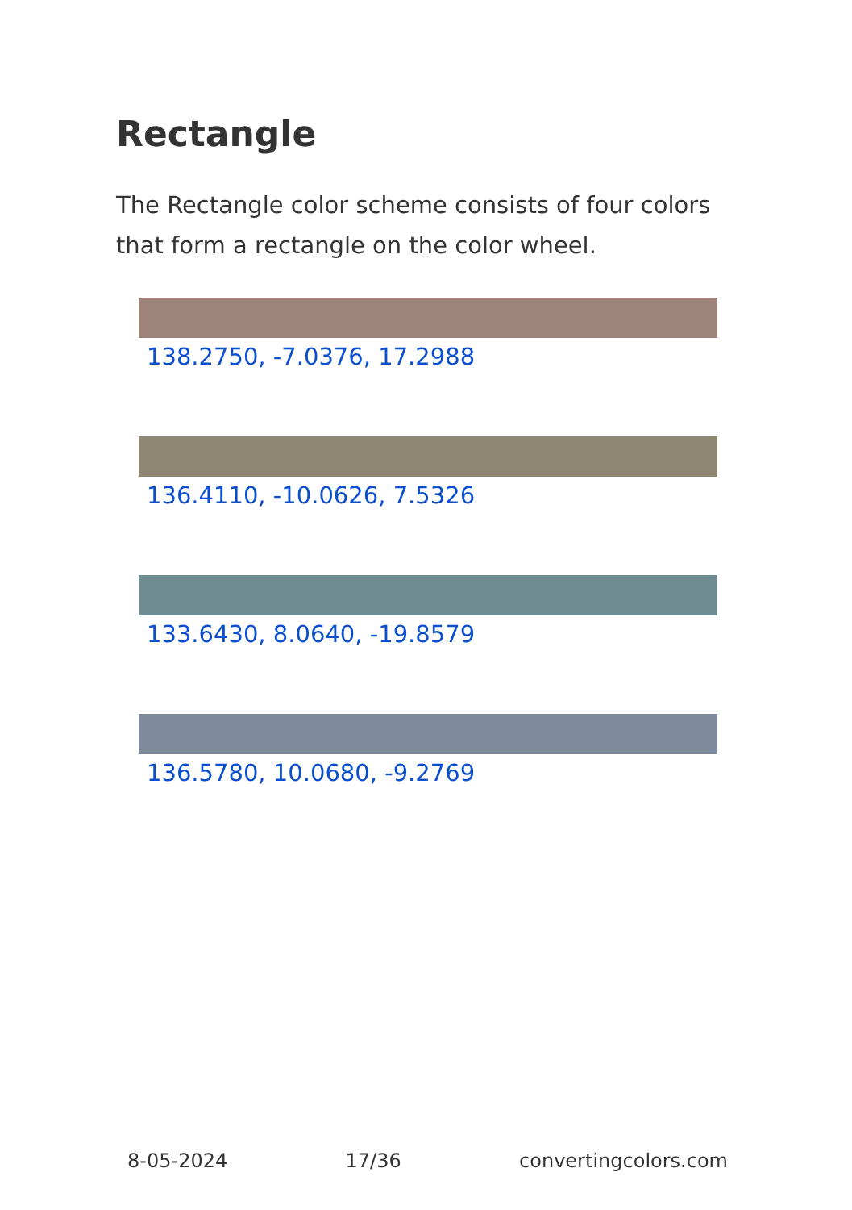Rectangle
The Rectangle color scheme consists of four colors that form a rectangle on the color wheel.
138.2750, -7.0376, 17.2988
136.4110, -10.0626, 7.5326
133.6430, 8.0640, -19.8579
136.5780, 10.0680, -9.2769
8-05-2024 17/36 convertingcolors.com